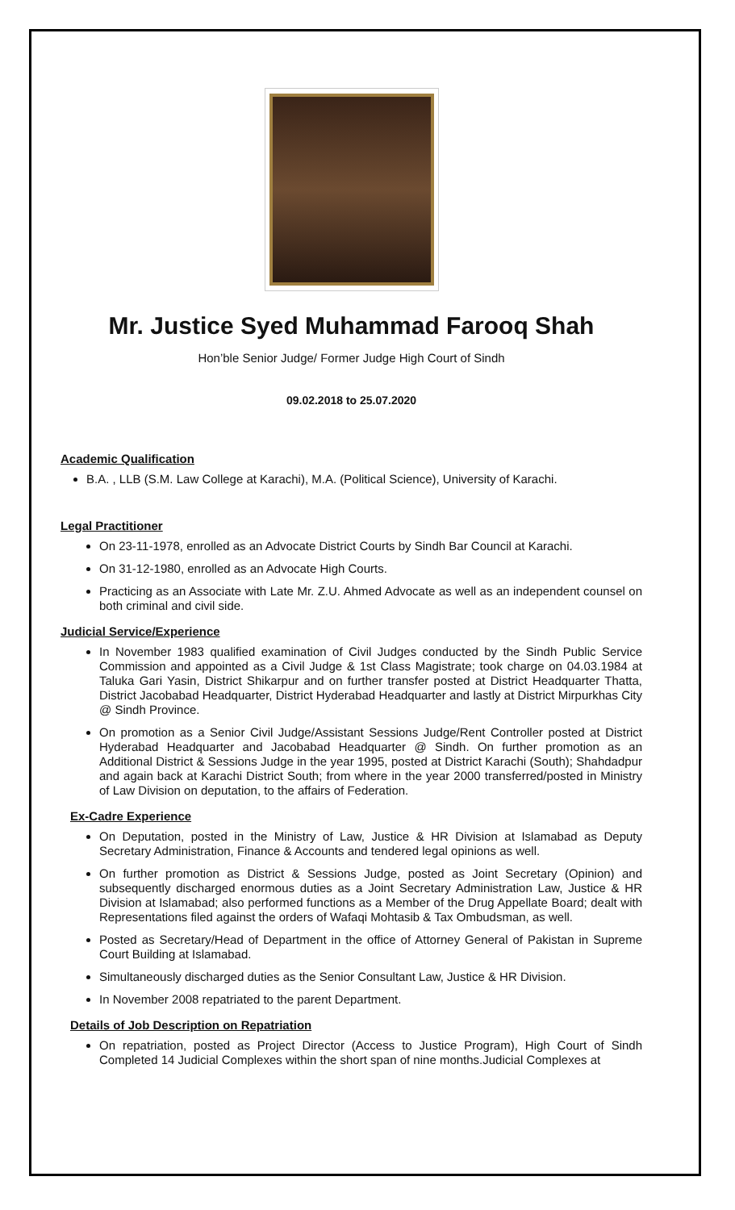Mr. Justice Syed Muhammad Farooq Shah
Hon’ble Senior Judge/ Former Judge High Court of Sindh
09.02.2018 to 25.07.2020
Academic Qualification
B.A. , LLB (S.M. Law College at Karachi), M.A. (Political Science), University of Karachi.
Legal Practitioner
On 23-11-1978, enrolled as an Advocate District Courts by Sindh Bar Council at Karachi.
On 31-12-1980, enrolled as an Advocate High Courts.
Practicing as an Associate with Late Mr. Z.U. Ahmed Advocate as well as an independent counsel on both criminal and civil side.
Judicial Service/Experience
In November 1983 qualified examination of Civil Judges conducted by the Sindh Public Service Commission and appointed as a Civil Judge & 1st Class Magistrate; took charge on 04.03.1984 at Taluka Gari Yasin, District Shikarpur and on further transfer posted at District Headquarter Thatta, District Jacobabad Headquarter, District Hyderabad Headquarter and lastly at District Mirpurkhas City @ Sindh Province.
On promotion as a Senior Civil Judge/Assistant Sessions Judge/Rent Controller posted at District Hyderabad Headquarter and Jacobabad Headquarter @ Sindh. On further promotion as an Additional District & Sessions Judge in the year 1995, posted at District Karachi (South); Shahdadpur and again back at Karachi District South; from where in the year 2000 transferred/posted in Ministry of Law Division on deputation, to the affairs of Federation.
Ex-Cadre Experience
On Deputation, posted in the Ministry of Law, Justice & HR Division at Islamabad as Deputy Secretary Administration, Finance & Accounts and tendered legal opinions as well.
On further promotion as District & Sessions Judge, posted as Joint Secretary (Opinion) and subsequently discharged enormous duties as a Joint Secretary Administration Law, Justice & HR Division at Islamabad; also performed functions as a Member of the Drug Appellate Board; dealt with Representations filed against the orders of Wafaqi Mohtasib & Tax Ombudsman, as well.
Posted as Secretary/Head of Department in the office of Attorney General of Pakistan in Supreme Court Building at Islamabad.
Simultaneously discharged duties as the Senior Consultant Law, Justice & HR Division.
In November 2008 repatriated to the parent Department.
Details of Job Description on Repatriation
On repatriation, posted as Project Director (Access to Justice Program), High Court of Sindh Completed 14 Judicial Complexes within the short span of nine months.Judicial Complexes at